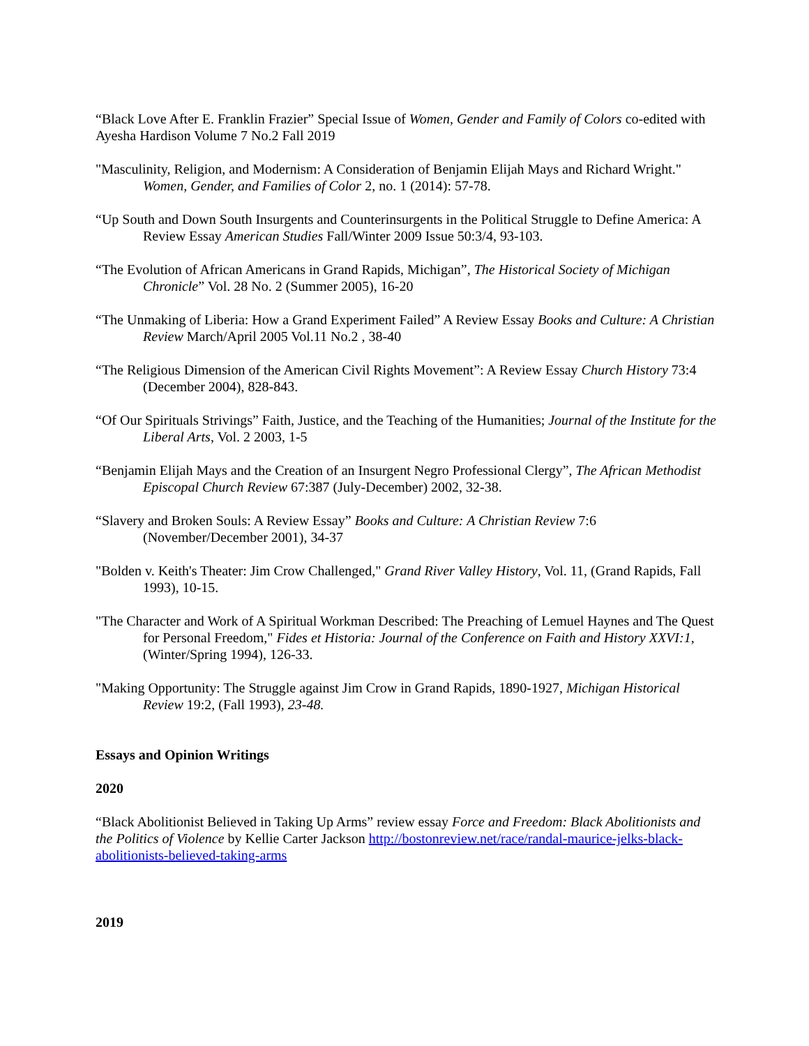“Black Love After E. Franklin Frazier” Special Issue of Women, Gender and Family of Colors co-edited with Ayesha Hardison Volume 7 No.2 Fall 2019
"Masculinity, Religion, and Modernism: A Consideration of Benjamin Elijah Mays and Richard Wright." Women, Gender, and Families of Color 2, no. 1 (2014): 57-78.
“Up South and Down South Insurgents and Counterinsurgents in the Political Struggle to Define America: A Review Essay American Studies Fall/Winter 2009 Issue 50:3/4, 93-103.
“The Evolution of African Americans in Grand Rapids, Michigan”, The Historical Society of Michigan Chronicle” Vol. 28 No. 2 (Summer 2005), 16-20
“The Unmaking of Liberia: How a Grand Experiment Failed” A Review Essay Books and Culture: A Christian Review March/April 2005 Vol.11 No.2 , 38-40
“The Religious Dimension of the American Civil Rights Movement”: A Review Essay Church History 73:4 (December 2004), 828-843.
“Of Our Spirituals Strivings” Faith, Justice, and the Teaching of the Humanities; Journal of the Institute for the Liberal Arts, Vol. 2 2003, 1-5
“Benjamin Elijah Mays and the Creation of an Insurgent Negro Professional Clergy”, The African Methodist Episcopal Church Review 67:387 (July-December) 2002, 32-38.
“Slavery and Broken Souls: A Review Essay” Books and Culture: A Christian Review 7:6 (November/December 2001), 34-37
"Bolden v. Keith's Theater: Jim Crow Challenged," Grand River Valley History, Vol. 11, (Grand Rapids, Fall 1993), 10-15.
"The Character and Work of A Spiritual Workman Described: The Preaching of Lemuel Haynes and The Quest for Personal Freedom," Fides et Historia: Journal of the Conference on Faith and History XXVI:1, (Winter/Spring 1994), 126-33.
"Making Opportunity: The Struggle against Jim Crow in Grand Rapids, 1890-1927, Michigan Historical Review 19:2, (Fall 1993), 23-48.
Essays and Opinion Writings
2020
“Black Abolitionist Believed in Taking Up Arms” review essay Force and Freedom: Black Abolitionists and the Politics of Violence by Kellie Carter Jackson http://bostonreview.net/race/randal-maurice-jelks-black-abolitionists-believed-taking-arms
2019